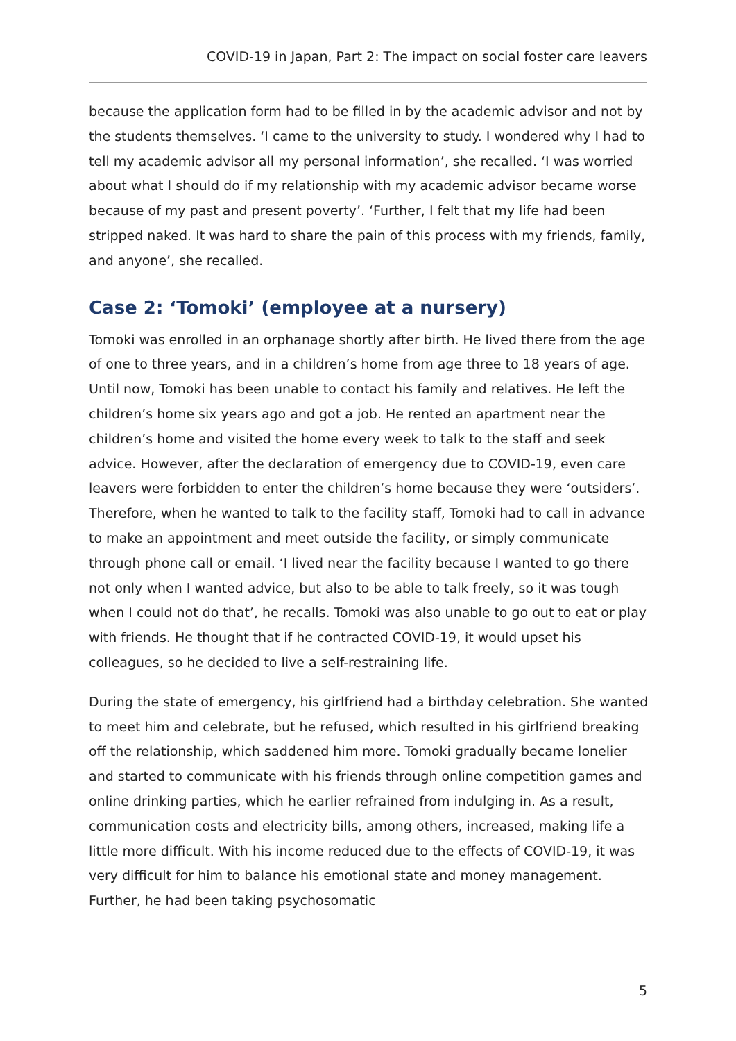COVID-19 in Japan, Part 2: The impact on social foster care leavers
because the application form had to be filled in by the academic advisor and not by the students themselves. ‘I came to the university to study. I wondered why I had to tell my academic advisor all my personal information’, she recalled. ‘I was worried about what I should do if my relationship with my academic advisor became worse because of my past and present poverty’. ‘Further, I felt that my life had been stripped naked. It was hard to share the pain of this process with my friends, family, and anyone’, she recalled.
Case 2: ‘Tomoki’ (employee at a nursery)
Tomoki was enrolled in an orphanage shortly after birth. He lived there from the age of one to three years, and in a children’s home from age three to 18 years of age. Until now, Tomoki has been unable to contact his family and relatives. He left the children’s home six years ago and got a job. He rented an apartment near the children’s home and visited the home every week to talk to the staff and seek advice. However, after the declaration of emergency due to COVID-19, even care leavers were forbidden to enter the children’s home because they were ‘outsiders’. Therefore, when he wanted to talk to the facility staff, Tomoki had to call in advance to make an appointment and meet outside the facility, or simply communicate through phone call or email. ‘I lived near the facility because I wanted to go there not only when I wanted advice, but also to be able to talk freely, so it was tough when I could not do that’, he recalls. Tomoki was also unable to go out to eat or play with friends. He thought that if he contracted COVID-19, it would upset his colleagues, so he decided to live a self-restraining life.
During the state of emergency, his girlfriend had a birthday celebration. She wanted to meet him and celebrate, but he refused, which resulted in his girlfriend breaking off the relationship, which saddened him more. Tomoki gradually became lonelier and started to communicate with his friends through online competition games and online drinking parties, which he earlier refrained from indulging in. As a result, communication costs and electricity bills, among others, increased, making life a little more difficult. With his income reduced due to the effects of COVID-19, it was very difficult for him to balance his emotional state and money management. Further, he had been taking psychosomatic
5